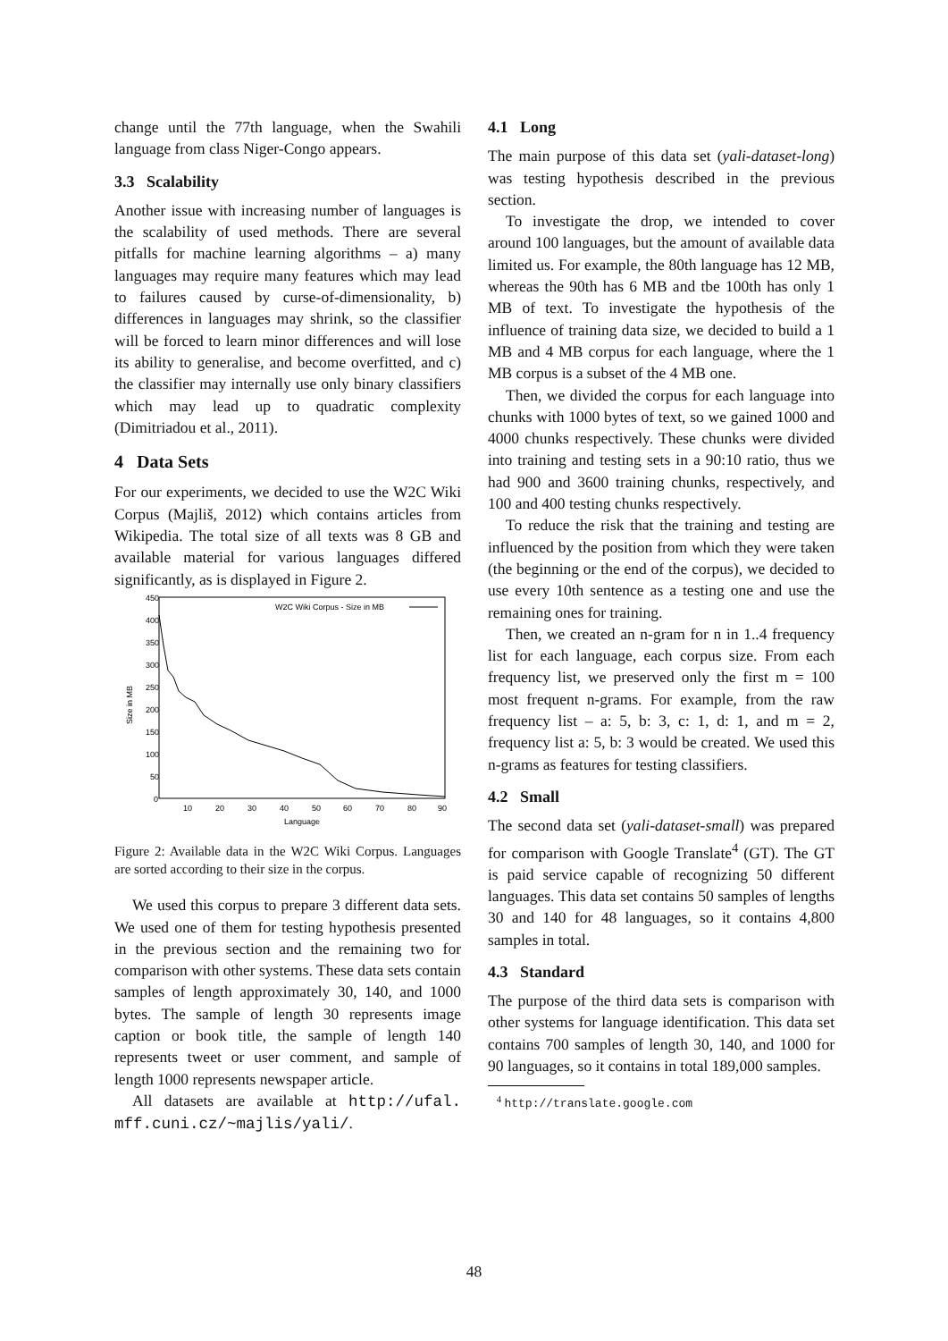change until the 77th language, when the Swahili language from class Niger-Congo appears.
3.3 Scalability
Another issue with increasing number of languages is the scalability of used methods. There are several pitfalls for machine learning algorithms – a) many languages may require many features which may lead to failures caused by curse-of-dimensionality, b) differences in languages may shrink, so the classifier will be forced to learn minor differences and will lose its ability to generalise, and become overfitted, and c) the classifier may internally use only binary classifiers which may lead up to quadratic complexity (Dimitriadou et al., 2011).
4 Data Sets
For our experiments, we decided to use the W2C Wiki Corpus (Majliš, 2012) which contains articles from Wikipedia. The total size of all texts was 8 GB and available material for various languages differed significantly, as is displayed in Figure 2.
Size in MB
450
400
350
300
250
200
150
100
50
0
10
20
30
40
50
60
70
80
90
Language
W2C Wiki Corpus - Size in MB
Figure 2: Available data in the W2C Wiki Corpus. Languages are sorted according to their size in the corpus.
We used this corpus to prepare 3 different data sets. We used one of them for testing hypothesis presented in the previous section and the remaining two for comparison with other systems. These data sets contain samples of length approximately 30, 140, and 1000 bytes. The sample of length 30 represents image caption or book title, the sample of length 140 represents tweet or user comment, and sample of length 1000 represents newspaper article.
All datasets are available at http://ufal. mff.cuni.cz/~majlis/yali/.
4.1 Long
The main purpose of this data set (yali-dataset-long) was testing hypothesis described in the previous section.
To investigate the drop, we intended to cover around 100 languages, but the amount of available data limited us. For example, the 80th language has 12 MB, whereas the 90th has 6 MB and tbe 100th has only 1 MB of text. To investigate the hypothesis of the influence of training data size, we decided to build a 1 MB and 4 MB corpus for each language, where the 1 MB corpus is a subset of the 4 MB one.
Then, we divided the corpus for each language into chunks with 1000 bytes of text, so we gained 1000 and 4000 chunks respectively. These chunks were divided into training and testing sets in a 90:10 ratio, thus we had 900 and 3600 training chunks, respectively, and 100 and 400 testing chunks respectively.
To reduce the risk that the training and testing are influenced by the position from which they were taken (the beginning or the end of the corpus), we decided to use every 10th sentence as a testing one and use the remaining ones for training.
Then, we created an n-gram for n in 1..4 frequency list for each language, each corpus size. From each frequency list, we preserved only the first m = 100 most frequent n-grams. For example, from the raw frequency list – a: 5, b: 3, c: 1, d: 1, and m = 2, frequency list a: 5, b: 3 would be created. We used this n-grams as features for testing classifiers.
4.2 Small
The second data set (yali-dataset-small) was prepared for comparison with Google Translate<sup>4</sup> (GT). The GT is paid service capable of recognizing 50 different languages. This data set contains 50 samples of lengths 30 and 140 for 48 languages, so it contains 4,800 samples in total.
4.3 Standard
The purpose of the third data sets is comparison with other systems for language identification. This data set contains 700 samples of length 30, 140, and 1000 for 90 languages, so it contains in total 189,000 samples.
<sup>4</sup> http://translate.google.com
48